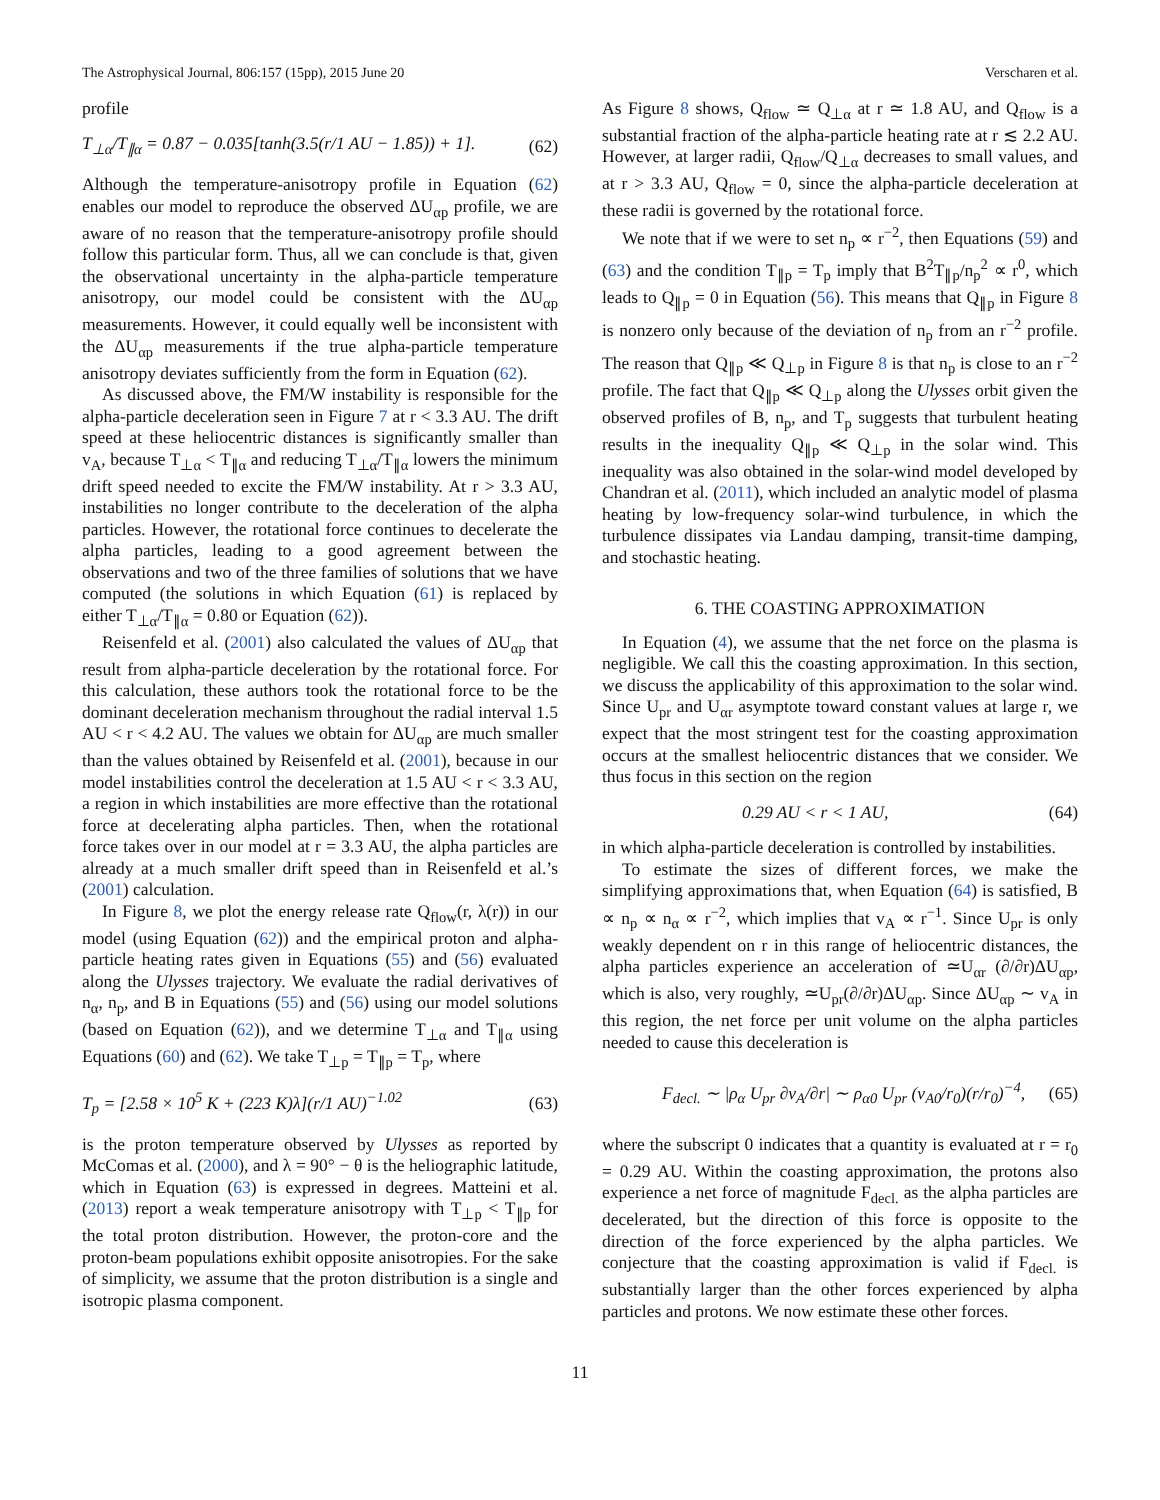The Astrophysical Journal, 806:157 (15pp), 2015 June 20 Verscharen et al.
profile
T<sub>⊥α</sub>/T<sub>∥α</sub> = 0.87 − 0.035[tanh(3.5(r/1 AU − 1.85)) + 1]. (62)
Although the temperature-anisotropy profile in Equation (62) enables our model to reproduce the observed ΔU<sub>αp</sub> profile, we are aware of no reason that the temperature-anisotropy profile should follow this particular form. Thus, all we can conclude is that, given the observational uncertainty in the alpha-particle temperature anisotropy, our model could be consistent with the ΔU<sub>αp</sub> measurements. However, it could equally well be inconsistent with the ΔU<sub>αp</sub> measurements if the true alpha-particle temperature anisotropy deviates sufficiently from the form in Equation (62).
As discussed above, the FM/W instability is responsible for the alpha-particle deceleration seen in Figure 7 at r < 3.3 AU. The drift speed at these heliocentric distances is significantly smaller than v<sub>A</sub>, because T<sub>⊥α</sub> < T<sub>∥α</sub> and reducing T<sub>⊥α</sub>/T<sub>∥α</sub> lowers the minimum drift speed needed to excite the FM/W instability. At r > 3.3 AU, instabilities no longer contribute to the deceleration of the alpha particles. However, the rotational force continues to decelerate the alpha particles, leading to a good agreement between the observations and two of the three families of solutions that we have computed (the solutions in which Equation (61) is replaced by either T<sub>⊥α</sub>/T<sub>∥α</sub> = 0.80 or Equation (62)).
Reisenfeld et al. (2001) also calculated the values of ΔU<sub>αp</sub> that result from alpha-particle deceleration by the rotational force. For this calculation, these authors took the rotational force to be the dominant deceleration mechanism throughout the radial interval 1.5 AU < r < 4.2 AU. The values we obtain for ΔU<sub>αp</sub> are much smaller than the values obtained by Reisenfeld et al. (2001), because in our model instabilities control the deceleration at 1.5 AU < r < 3.3 AU, a region in which instabilities are more effective than the rotational force at decelerating alpha particles. Then, when the rotational force takes over in our model at r = 3.3 AU, the alpha particles are already at a much smaller drift speed than in Reisenfeld et al.’s (2001) calculation.
In Figure 8, we plot the energy release rate Q<sub>flow</sub>(r, λ(r)) in our model (using Equation (62)) and the empirical proton and alpha-particle heating rates given in Equations (55) and (56) evaluated along the Ulysses trajectory. We evaluate the radial derivatives of n<sub>α</sub>, n<sub>p</sub>, and B in Equations (55) and (56) using our model solutions (based on Equation (62)), and we determine T<sub>⊥α</sub> and T<sub>∥α</sub> using Equations (60) and (62). We take T<sub>⊥p</sub> = T<sub>∥p</sub> = T<sub>p</sub>, where
T<sub>p</sub> = [2.58 × 10<sup>5</sup> K + (223 K)λ](r/1 AU)<sup>−1.02</sup> (63)
is the proton temperature observed by Ulysses as reported by McComas et al. (2000), and λ = 90° − θ is the heliographic latitude, which in Equation (63) is expressed in degrees. Matteini et al. (2013) report a weak temperature anisotropy with T<sub>⊥p</sub> < T<sub>∥p</sub> for the total proton distribution. However, the proton-core and the proton-beam populations exhibit opposite anisotropies. For the sake of simplicity, we assume that the proton distribution is a single and isotropic plasma component.
As Figure 8 shows, Q<sub>flow</sub> ≃ Q<sub>⊥α</sub> at r ≃ 1.8 AU, and Q<sub>flow</sub> is a substantial fraction of the alpha-particle heating rate at r ≲ 2.2 AU. However, at larger radii, Q<sub>flow</sub>/Q<sub>⊥α</sub> decreases to small values, and at r > 3.3 AU, Q<sub>flow</sub> = 0, since the alpha-particle deceleration at these radii is governed by the rotational force.
We note that if we were to set n<sub>p</sub> ∝ r<sup>−2</sup>, then Equations (59) and (63) and the condition T<sub>∥p</sub> = T<sub>p</sub> imply that B<sup>2</sup>T<sub>∥p</sub>/n<sub>p</sub><sup>2</sup> ∝ r<sup>0</sup>, which leads to Q<sub>∥p</sub> = 0 in Equation (56). This means that Q<sub>∥p</sub> in Figure 8 is nonzero only because of the deviation of n<sub>p</sub> from an r<sup>−2</sup> profile. The reason that Q<sub>∥p</sub> ≪ Q<sub>⊥p</sub> in Figure 8 is that n<sub>p</sub> is close to an r<sup>−2</sup> profile. The fact that Q<sub>∥p</sub> ≪ Q<sub>⊥p</sub> along the Ulysses orbit given the observed profiles of B, n<sub>p</sub>, and T<sub>p</sub> suggests that turbulent heating results in the inequality Q<sub>∥p</sub> ≪ Q<sub>⊥p</sub> in the solar wind. This inequality was also obtained in the solar-wind model developed by Chandran et al. (2011), which included an analytic model of plasma heating by low-frequency solar-wind turbulence, in which the turbulence dissipates via Landau damping, transit-time damping, and stochastic heating.
6. THE COASTING APPROXIMATION
In Equation (4), we assume that the net force on the plasma is negligible. We call this the coasting approximation. In this section, we discuss the applicability of this approximation to the solar wind. Since U<sub>pr</sub> and U<sub>αr</sub> asymptote toward constant values at large r, we expect that the most stringent test for the coasting approximation occurs at the smallest heliocentric distances that we consider. We thus focus in this section on the region
0.29 AU < r < 1 AU, (64)
in which alpha-particle deceleration is controlled by instabilities.
To estimate the sizes of different forces, we make the simplifying approximations that, when Equation (64) is satisfied, B ∝ n<sub>p</sub> ∝ n<sub>α</sub> ∝ r<sup>−2</sup>, which implies that v<sub>A</sub> ∝ r<sup>−1</sup>. Since U<sub>pr</sub> is only weakly dependent on r in this range of heliocentric distances, the alpha particles experience an acceleration of ≃U<sub>αr</sub> (∂/∂r)ΔU<sub>αp</sub>, which is also, very roughly, ≃U<sub>pr</sub>(∂/∂r)ΔU<sub>αp</sub>. Since ΔU<sub>αp</sub> ∼ v<sub>A</sub> in this region, the net force per unit volume on the alpha particles needed to cause this deceleration is
F<sub>decl.</sub> ∼ |ρ<sub>α</sub> U<sub>pr</sub> ∂v<sub>A</sub>/∂r| ∼ ρ<sub>α0</sub> U<sub>pr</sub> (v<sub>A0</sub>/r<sub>0</sub>)(r/r<sub>0</sub>)<sup>−4</sup>, (65)
where the subscript 0 indicates that a quantity is evaluated at r = r<sub>0</sub> = 0.29 AU. Within the coasting approximation, the protons also experience a net force of magnitude F<sub>decl.</sub> as the alpha particles are decelerated, but the direction of this force is opposite to the direction of the force experienced by the alpha particles. We conjecture that the coasting approximation is valid if F<sub>decl.</sub> is substantially larger than the other forces experienced by alpha particles and protons. We now estimate these other forces.
11